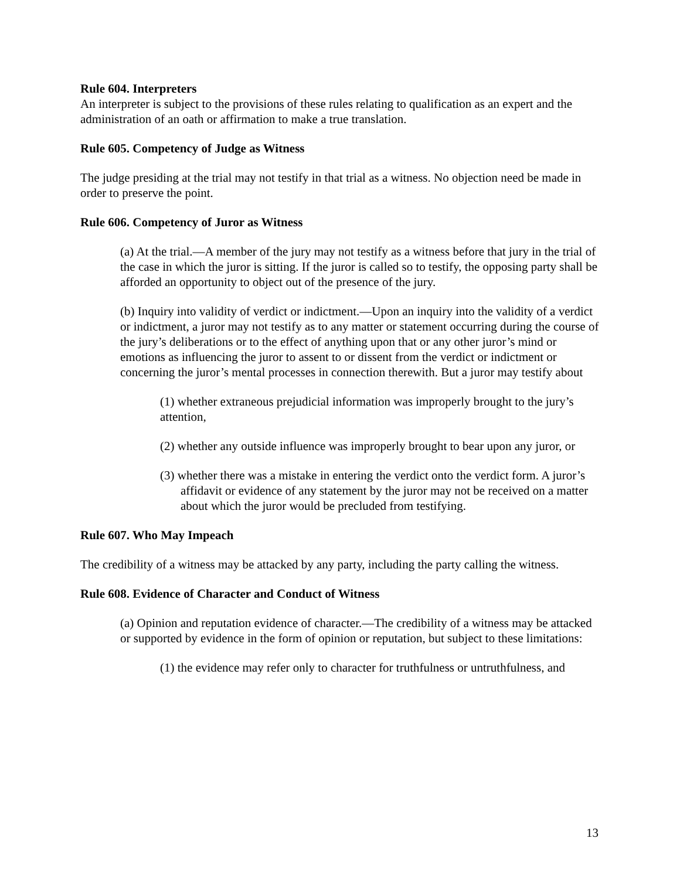Rule 604. Interpreters
An interpreter is subject to the provisions of these rules relating to qualification as an expert and the administration of an oath or affirmation to make a true translation.
Rule 605. Competency of Judge as Witness
The judge presiding at the trial may not testify in that trial as a witness. No objection need be made in order to preserve the point.
Rule 606. Competency of Juror as Witness
(a) At the trial.—A member of the jury may not testify as a witness before that jury in the trial of the case in which the juror is sitting. If the juror is called so to testify, the opposing party shall be afforded an opportunity to object out of the presence of the jury.
(b) Inquiry into validity of verdict or indictment.—Upon an inquiry into the validity of a verdict or indictment, a juror may not testify as to any matter or statement occurring during the course of the jury’s deliberations or to the effect of anything upon that or any other juror’s mind or emotions as influencing the juror to assent to or dissent from the verdict or indictment or concerning the juror’s mental processes in connection therewith. But a juror may testify about
(1) whether extraneous prejudicial information was improperly brought to the jury’s attention,
(2) whether any outside influence was improperly brought to bear upon any juror, or
(3) whether there was a mistake in entering the verdict onto the verdict form. A juror’s affidavit or evidence of any statement by the juror may not be received on a matter about which the juror would be precluded from testifying.
Rule 607. Who May Impeach
The credibility of a witness may be attacked by any party, including the party calling the witness.
Rule 608. Evidence of Character and Conduct of Witness
(a) Opinion and reputation evidence of character.—The credibility of a witness may be attacked or supported by evidence in the form of opinion or reputation, but subject to these limitations:
(1) the evidence may refer only to character for truthfulness or untruthfulness, and
13